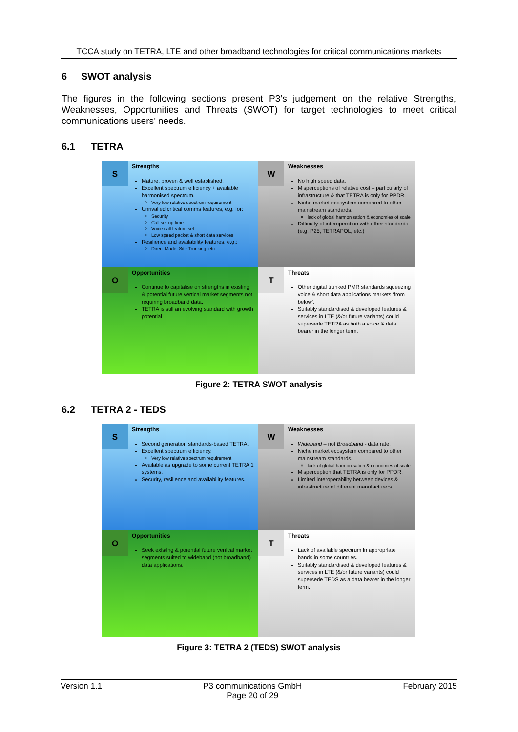TCCA study on TETRA, LTE and other broadband technologies for critical communications markets
6 SWOT analysis
The figures in the following sections present P3’s judgement on the relative Strengths, Weaknesses, Opportunities and Threats (SWOT) for target technologies to meet critical communications users’ needs.
6.1 TETRA
S
Strengths
Mature, proven & well established.
Excellent spectrum efficiency + available harmonised spectrum.
Very low relative spectrum requirement
Unrivalled critical comms features, e.g. for:
Security
Call set-up time
Voice call feature set
Low speed packet & short data services
Resilience and availability features, e.g.:
Direct Mode, Site Trunking, etc.
W
Weaknesses
No high speed data.
Misperceptions of relative cost – particularly of infrastructure & that TETRA is only for PPDR.
Niche market ecosystem compared to other mainstream standards.
lack of global harmonisation & economies of scale
Difficulty of interoperation with other standards (e.g. P25, TETRAPOL, etc.)
O
Opportunities
Continue to capitalise on strengths in existing & potential future vertical market segments not requiring broadband data.
TETRA is still an evolving standard with growth potential
T
Threats
Other digital trunked PMR standards squeezing voice & short data applications markets ‘from below’.
Suitably standardised & developed features & services in LTE (&/or future variants) could supersede TETRA as both a voice & data bearer in the longer term.
Figure 2: TETRA SWOT analysis
6.2 TETRA 2 - TEDS
S
Strengths
Second generation standards-based TETRA.
Excellent spectrum efficiency.
Very low relative spectrum requirement
Available as upgrade to some current TETRA 1 systems.
Security, resilience and availability features.
W
Weaknesses
Wideband – not Broadband - data rate.
Niche market ecosystem compared to other mainstream standards.
lack of global harmonisation & economies of scale
Misperception that TETRA is only for PPDR.
Limited interoperability between devices & infrastructure of different manufacturers.
O
Opportunities
Seek existing & potential future vertical market segments suited to wideband (not broadband) data applications.
T
Threats
Lack of available spectrum in appropriate bands in some countries.
Suitably standardised & developed features & services in LTE (&/or future variants) could supersede TEDS as a data bearer in the longer term.
Figure 3: TETRA 2 (TEDS) SWOT analysis
Version 1.1 P3 communications GmbH
Page 20 of 29 February 2015